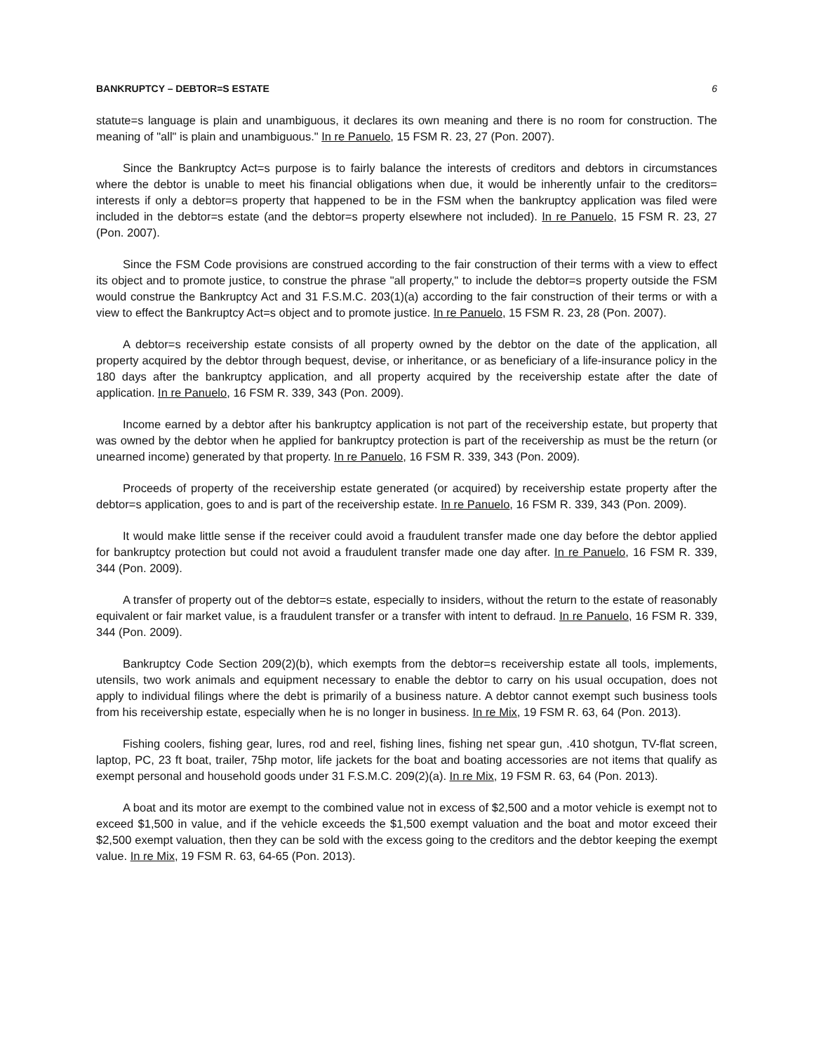BANKRUPTCY – DEBTOR=S ESTATE 6
statute=s language is plain and unambiguous, it declares its own meaning and there is no room for construction. The meaning of "all" is plain and unambiguous." In re Panuelo, 15 FSM R. 23, 27 (Pon. 2007).
Since the Bankruptcy Act=s purpose is to fairly balance the interests of creditors and debtors in circumstances where the debtor is unable to meet his financial obligations when due, it would be inherently unfair to the creditors= interests if only a debtor=s property that happened to be in the FSM when the bankruptcy application was filed were included in the debtor=s estate (and the debtor=s property elsewhere not included). In re Panuelo, 15 FSM R. 23, 27 (Pon. 2007).
Since the FSM Code provisions are construed according to the fair construction of their terms with a view to effect its object and to promote justice, to construe the phrase "all property," to include the debtor=s property outside the FSM would construe the Bankruptcy Act and 31 F.S.M.C. 203(1)(a) according to the fair construction of their terms or with a view to effect the Bankruptcy Act=s object and to promote justice. In re Panuelo, 15 FSM R. 23, 28 (Pon. 2007).
A debtor=s receivership estate consists of all property owned by the debtor on the date of the application, all property acquired by the debtor through bequest, devise, or inheritance, or as beneficiary of a life-insurance policy in the 180 days after the bankruptcy application, and all property acquired by the receivership estate after the date of application. In re Panuelo, 16 FSM R. 339, 343 (Pon. 2009).
Income earned by a debtor after his bankruptcy application is not part of the receivership estate, but property that was owned by the debtor when he applied for bankruptcy protection is part of the receivership as must be the return (or unearned income) generated by that property. In re Panuelo, 16 FSM R. 339, 343 (Pon. 2009).
Proceeds of property of the receivership estate generated (or acquired) by receivership estate property after the debtor=s application, goes to and is part of the receivership estate. In re Panuelo, 16 FSM R. 339, 343 (Pon. 2009).
It would make little sense if the receiver could avoid a fraudulent transfer made one day before the debtor applied for bankruptcy protection but could not avoid a fraudulent transfer made one day after. In re Panuelo, 16 FSM R. 339, 344 (Pon. 2009).
A transfer of property out of the debtor=s estate, especially to insiders, without the return to the estate of reasonably equivalent or fair market value, is a fraudulent transfer or a transfer with intent to defraud. In re Panuelo, 16 FSM R. 339, 344 (Pon. 2009).
Bankruptcy Code Section 209(2)(b), which exempts from the debtor=s receivership estate all tools, implements, utensils, two work animals and equipment necessary to enable the debtor to carry on his usual occupation, does not apply to individual filings where the debt is primarily of a business nature. A debtor cannot exempt such business tools from his receivership estate, especially when he is no longer in business. In re Mix, 19 FSM R. 63, 64 (Pon. 2013).
Fishing coolers, fishing gear, lures, rod and reel, fishing lines, fishing net spear gun, .410 shotgun, TV-flat screen, laptop, PC, 23 ft boat, trailer, 75hp motor, life jackets for the boat and boating accessories are not items that qualify as exempt personal and household goods under 31 F.S.M.C. 209(2)(a). In re Mix, 19 FSM R. 63, 64 (Pon. 2013).
A boat and its motor are exempt to the combined value not in excess of $2,500 and a motor vehicle is exempt not to exceed $1,500 in value, and if the vehicle exceeds the $1,500 exempt valuation and the boat and motor exceed their $2,500 exempt valuation, then they can be sold with the excess going to the creditors and the debtor keeping the exempt value. In re Mix, 19 FSM R. 63, 64-65 (Pon. 2013).